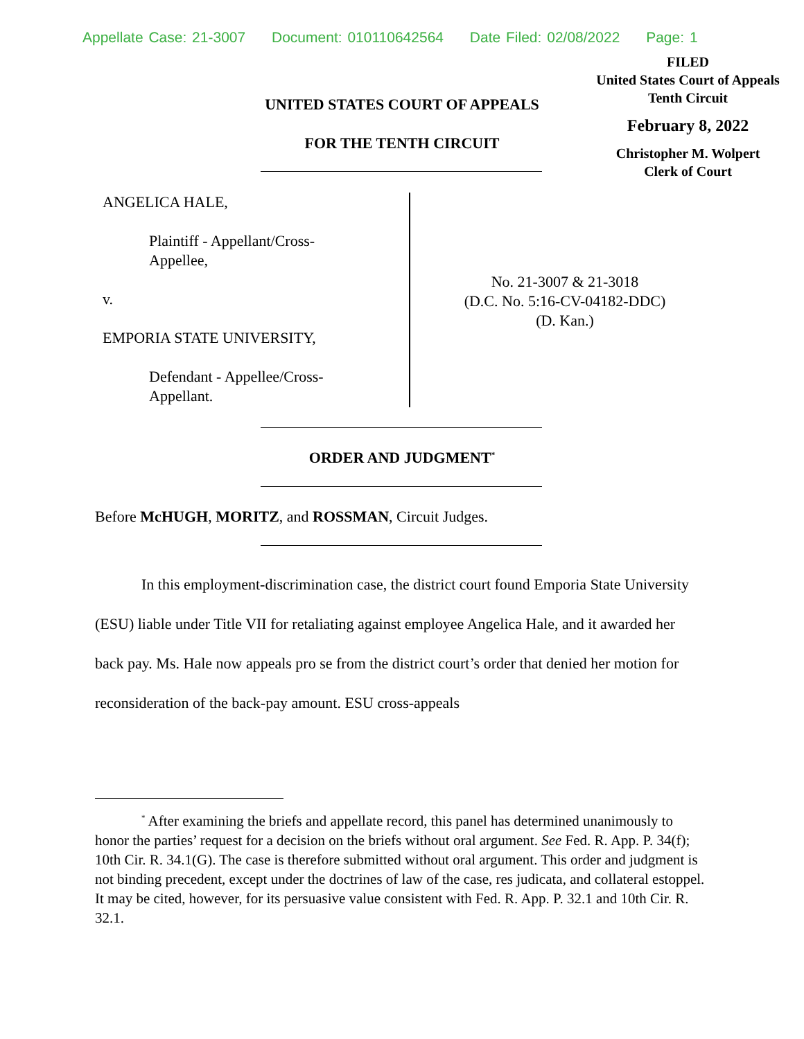Appellate Case: 21-3007 Document: 010110642564 Date Filed: 02/08/2022 Page: 1
FILED
United States Court of Appeals
Tenth Circuit
February 8, 2022
Christopher M. Wolpert
Clerk of Court
UNITED STATES COURT OF APPEALS
FOR THE TENTH CIRCUIT
ANGELICA HALE,
Plaintiff - Appellant/Cross-
Appellee,
v.
EMPORIA STATE UNIVERSITY,
Defendant - Appellee/Cross-
Appellant.
No. 21-3007 & 21-3018
(D.C. No. 5:16-CV-04182-DDC)
(D. Kan.)
ORDER AND JUDGMENT<sup>*</sup>
Before McHUGH, MORITZ, and ROSSMAN, Circuit Judges.
In this employment-discrimination case, the district court found Emporia State University (ESU) liable under Title VII for retaliating against employee Angelica Hale, and it awarded her back pay. Ms. Hale now appeals pro se from the district court’s order that denied her motion for reconsideration of the back-pay amount. ESU cross-appeals
<sup>*</sup> After examining the briefs and appellate record, this panel has determined unanimously to honor the parties’ request for a decision on the briefs without oral argument. See Fed. R. App. P. 34(f); 10th Cir. R. 34.1(G). The case is therefore submitted without oral argument. This order and judgment is not binding precedent, except under the doctrines of law of the case, res judicata, and collateral estoppel. It may be cited, however, for its persuasive value consistent with Fed. R. App. P. 32.1 and 10th Cir. R. 32.1.